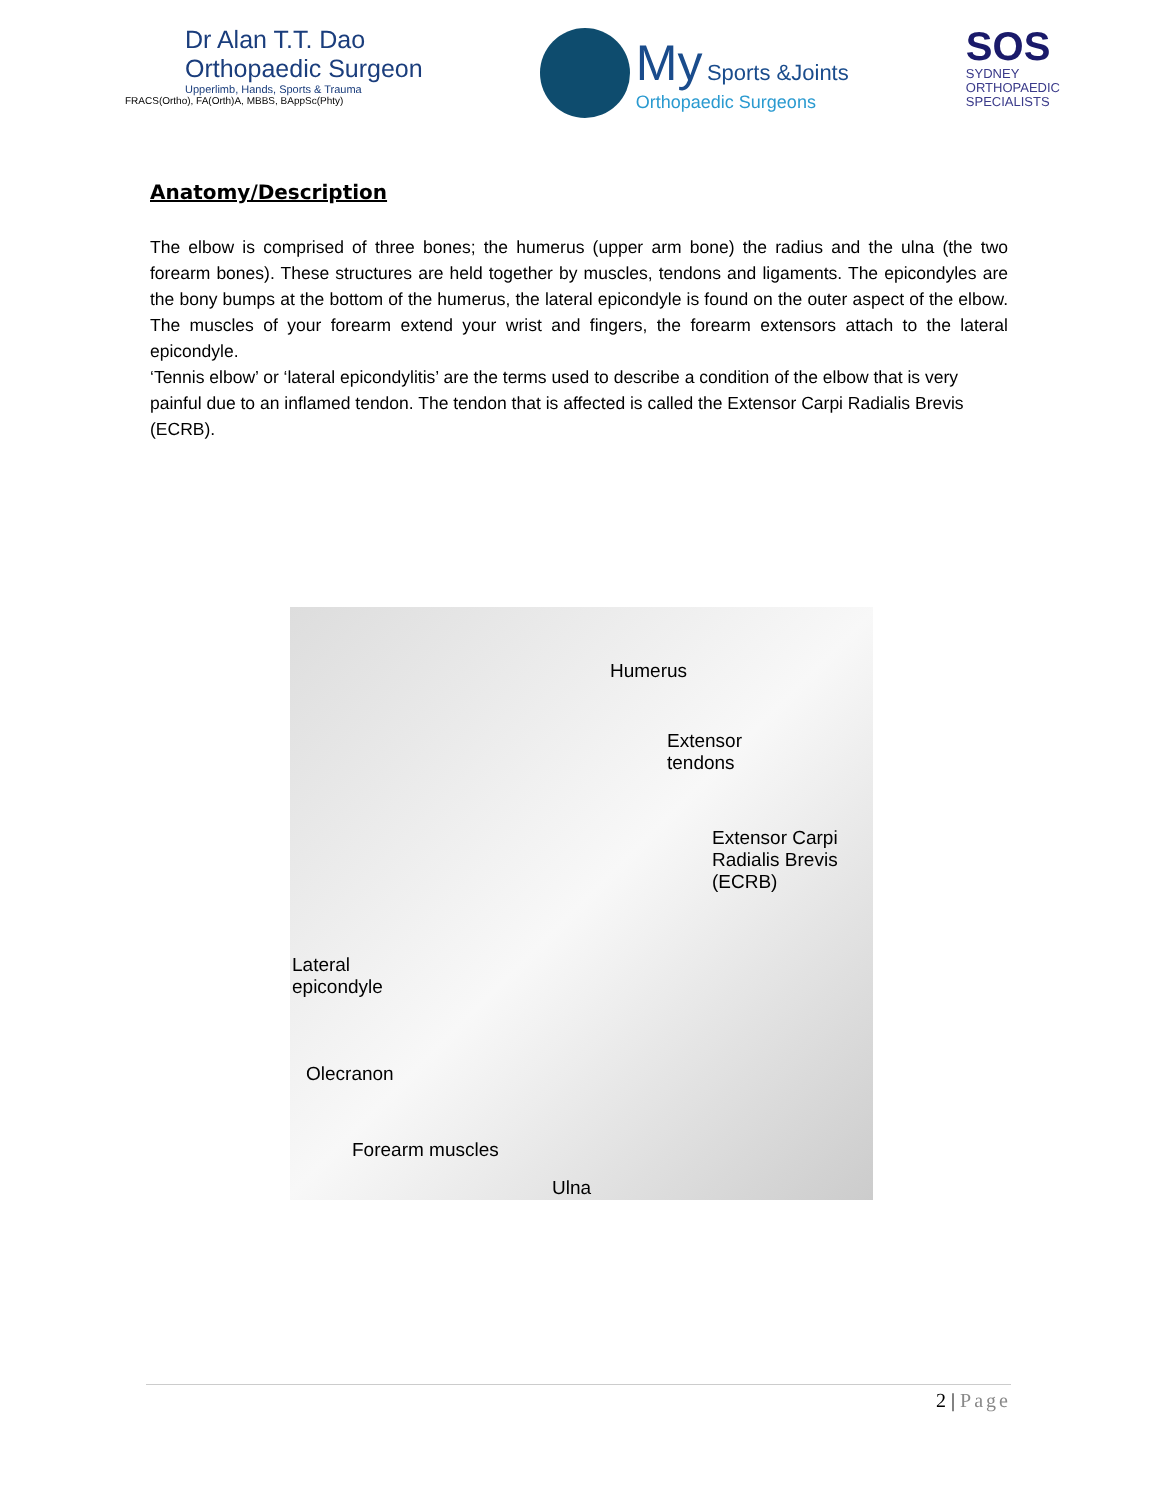Dr Alan T.T. Dao
Orthopaedic Surgeon
Upperlimb, Hands, Sports & Trauma
FRACS(Ortho), FA(Orth)A, MBBS, BAppSc(Phty)
My Sports &Joints
Orthopaedic Surgeons
SOS
SYDNEY
ORTHOPAEDIC
SPECIALISTS
Anatomy/Description
The elbow is comprised of three bones; the humerus (upper arm bone) the radius and the ulna (the two forearm bones). These structures are held together by muscles, tendons and ligaments. The epicondyles are the bony bumps at the bottom of the humerus, the lateral epicondyle is found on the outer aspect of the elbow. The muscles of your forearm extend your wrist and fingers, the forearm extensors attach to the lateral epicondyle.
‘Tennis elbow’ or ‘lateral epicondylitis’ are the terms used to describe a condition of the elbow that is very painful due to an inflamed tendon. The tendon that is affected is called the Extensor Carpi Radialis Brevis (ECRB).
Humerus
Extensor
tendons
Extensor Carpi
Radialis Brevis
(ECRB)
Lateral
epicondyle
Olecranon
Forearm muscles
Ulna
2 | Page